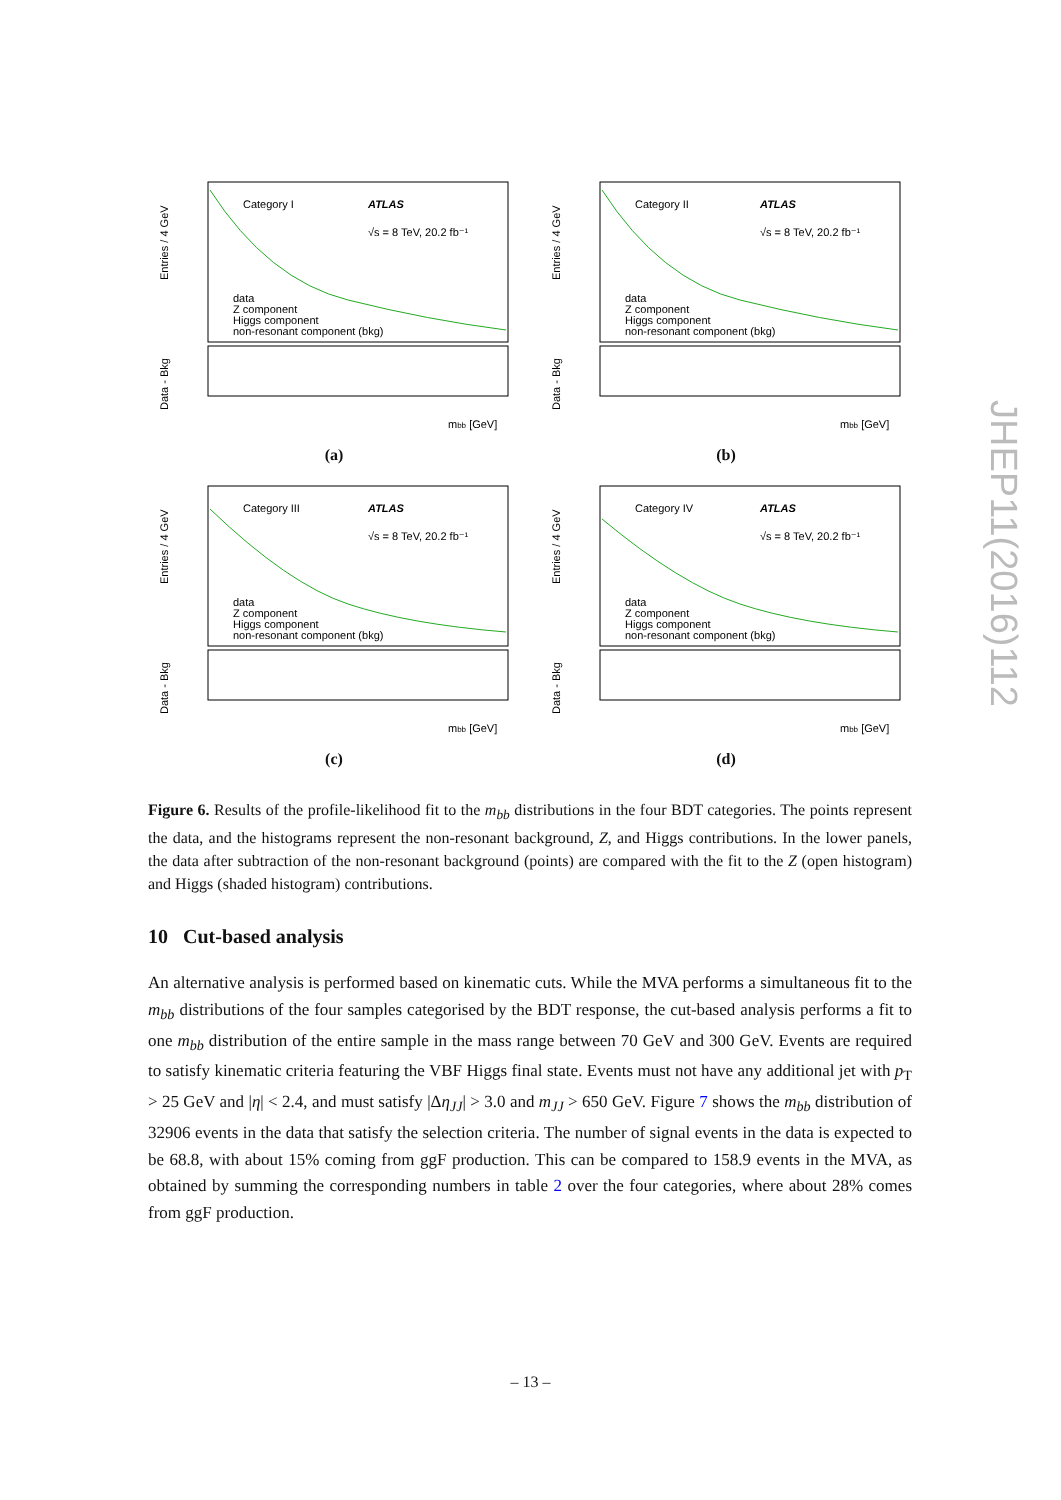Category I
ATLAS
√s = 8 TeV, 20.2 fb⁻¹
data
Z component
Higgs component
non-resonant component (bkg)
Entries / 4 GeV
Data - Bkg
mbb [GeV]
(a)
Category II
ATLAS
√s = 8 TeV, 20.2 fb⁻¹
data
Z component
Higgs component
non-resonant component (bkg)
Entries / 4 GeV
Data - Bkg
mbb [GeV]
(b)
Category III
ATLAS
√s = 8 TeV, 20.2 fb⁻¹
data
Z component
Higgs component
non-resonant component (bkg)
Entries / 4 GeV
Data - Bkg
mbb [GeV]
(c)
Category IV
ATLAS
√s = 8 TeV, 20.2 fb⁻¹
data
Z component
Higgs component
non-resonant component (bkg)
Entries / 4 GeV
Data - Bkg
mbb [GeV]
(d)
Figure 6. Results of the profile-likelihood fit to the m<sub>bb</sub> distributions in the four BDT categories. The points represent the data, and the histograms represent the non-resonant background, Z, and Higgs contributions. In the lower panels, the data after subtraction of the non-resonant background (points) are compared with the fit to the Z (open histogram) and Higgs (shaded histogram) contributions.
10 Cut-based analysis
An alternative analysis is performed based on kinematic cuts. While the MVA performs a simultaneous fit to the m<sub>bb</sub> distributions of the four samples categorised by the BDT response, the cut-based analysis performs a fit to one m<sub>bb</sub> distribution of the entire sample in the mass range between 70 GeV and 300 GeV. Events are required to satisfy kinematic criteria featuring the VBF Higgs final state. Events must not have any additional jet with p<sub>T</sub> > 25 GeV and |η| < 2.4, and must satisfy |Δη<sub>JJ</sub>| > 3.0 and m<sub>JJ</sub> > 650 GeV. Figure 7 shows the m<sub>bb</sub> distribution of 32906 events in the data that satisfy the selection criteria. The number of signal events in the data is expected to be 68.8, with about 15% coming from ggF production. This can be compared to 158.9 events in the MVA, as obtained by summing the corresponding numbers in table 2 over the four categories, where about 28% comes from ggF production.
JHEP11(2016)112
– 13 –